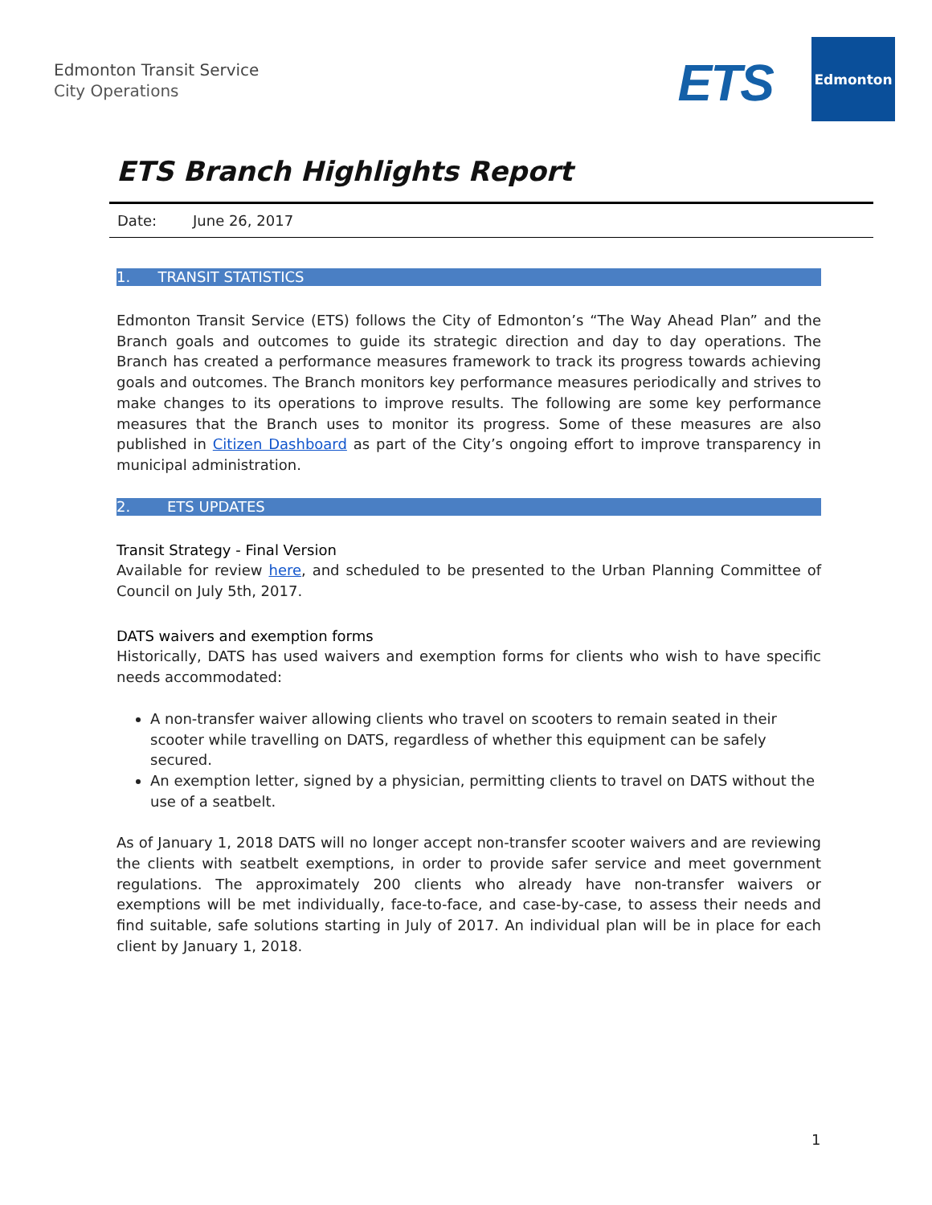Edmonton Transit Service
City Operations
ETS
Edmonton
ETS Branch Highlights Report
Date: June 26, 2017
1. TRANSIT STATISTICS
Edmonton Transit Service (ETS) follows the City of Edmonton’s “The Way Ahead Plan” and the Branch goals and outcomes to guide its strategic direction and day to day operations. The Branch has created a performance measures framework to track its progress towards achieving goals and outcomes. The Branch monitors key performance measures periodically and strives to make changes to its operations to improve results. The following are some key performance measures that the Branch uses to monitor its progress. Some of these measures are also published in Citizen Dashboard as part of the City’s ongoing effort to improve transparency in municipal administration.
2. ETS UPDATES
Transit Strategy - Final Version
Available for review here, and scheduled to be presented to the Urban Planning Committee of Council on July 5th, 2017.
DATS waivers and exemption forms
Historically, DATS has used waivers and exemption forms for clients who wish to have specific needs accommodated:
A non-transfer waiver allowing clients who travel on scooters to remain seated in their scooter while travelling on DATS, regardless of whether this equipment can be safely secured.
An exemption letter, signed by a physician, permitting clients to travel on DATS without the use of a seatbelt.
As of January 1, 2018 DATS will no longer accept non-transfer scooter waivers and are reviewing the clients with seatbelt exemptions, in order to provide safer service and meet government regulations. The approximately 200 clients who already have non-transfer waivers or exemptions will be met individually, face-to-face, and case-by-case, to assess their needs and find suitable, safe solutions starting in July of 2017. An individual plan will be in place for each client by January 1, 2018.
1